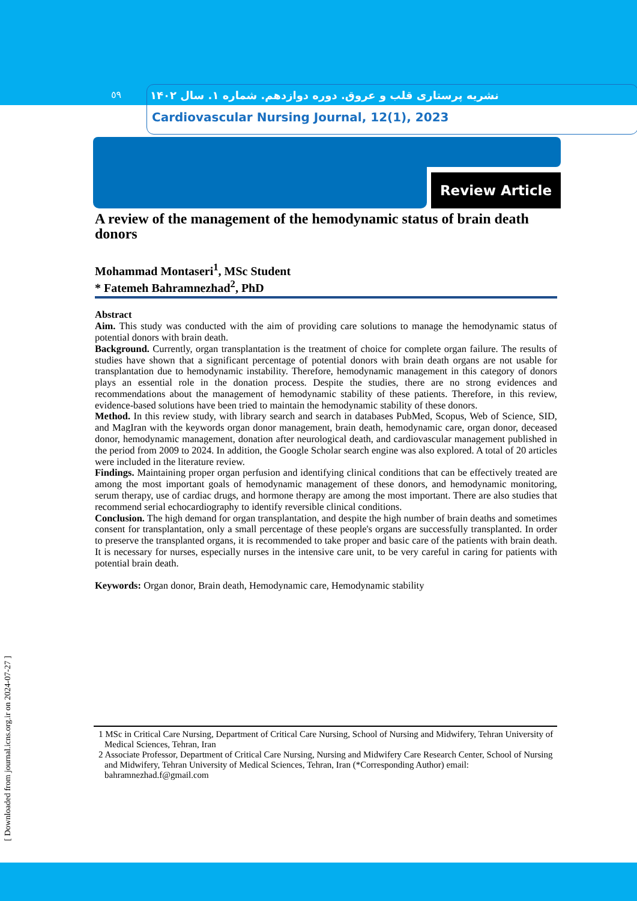٥٩
نشریه پرستاری قلب و عروق. دوره دوازدهم. شماره ۱. سال ۱۴۰۲
Cardiovascular Nursing Journal, 12(1), 2023
Review Article
A review of the management of the hemodynamic status of brain death donors
Mohammad Montaseri<sup>1</sup>, MSc Student
* Fatemeh Bahramnezhad<sup>2</sup>, PhD
Abstract
Aim. This study was conducted with the aim of providing care solutions to manage the hemodynamic status of potential donors with brain death.
Background. Currently, organ transplantation is the treatment of choice for complete organ failure. The results of studies have shown that a significant percentage of potential donors with brain death organs are not usable for transplantation due to hemodynamic instability. Therefore, hemodynamic management in this category of donors plays an essential role in the donation process. Despite the studies, there are no strong evidences and recommendations about the management of hemodynamic stability of these patients. Therefore, in this review, evidence-based solutions have been tried to maintain the hemodynamic stability of these donors.
Method. In this review study, with library search and search in databases PubMed, Scopus, Web of Science, SID, and MagIran with the keywords organ donor management, brain death, hemodynamic care, organ donor, deceased donor, hemodynamic management, donation after neurological death, and cardiovascular management published in the period from 2009 to 2024. In addition, the Google Scholar search engine was also explored. A total of 20 articles were included in the literature review.
Findings. Maintaining proper organ perfusion and identifying clinical conditions that can be effectively treated are among the most important goals of hemodynamic management of these donors, and hemodynamic monitoring, serum therapy, use of cardiac drugs, and hormone therapy are among the most important. There are also studies that recommend serial echocardiography to identify reversible clinical conditions.
Conclusion. The high demand for organ transplantation, and despite the high number of brain deaths and sometimes consent for transplantation, only a small percentage of these people's organs are successfully transplanted. In order to preserve the transplanted organs, it is recommended to take proper and basic care of the patients with brain death. It is necessary for nurses, especially nurses in the intensive care unit, to be very careful in caring for patients with potential brain death.
Keywords: Organ donor, Brain death, Hemodynamic care, Hemodynamic stability
1 MSc in Critical Care Nursing, Department of Critical Care Nursing, School of Nursing and Midwifery, Tehran University of Medical Sciences, Tehran, Iran
2 Associate Professor, Department of Critical Care Nursing, Nursing and Midwifery Care Research Center, School of Nursing and Midwifery, Tehran University of Medical Sciences, Tehran, Iran (*Corresponding Author) email: bahramnezhad.f@gmail.com
[ Downloaded from journal.icns.org.ir on 2024-07-27 ]